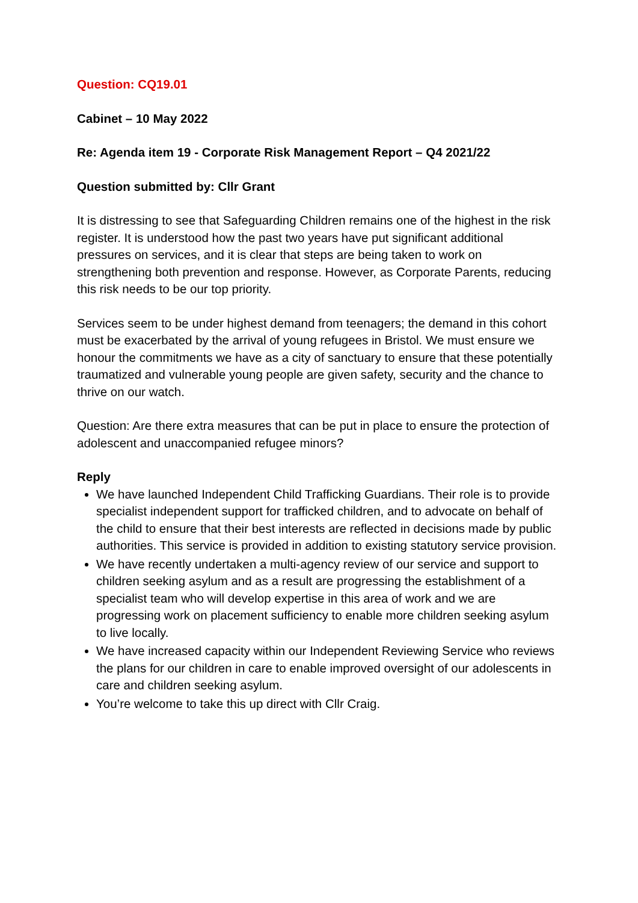Question: CQ19.01
Cabinet – 10 May 2022
Re: Agenda item 19 - Corporate Risk Management Report – Q4 2021/22
Question submitted by: Cllr Grant
It is distressing to see that Safeguarding Children remains one of the highest in the risk register. It is understood how the past two years have put significant additional pressures on services, and it is clear that steps are being taken to work on strengthening both prevention and response. However, as Corporate Parents, reducing this risk needs to be our top priority.
Services seem to be under highest demand from teenagers; the demand in this cohort must be exacerbated by the arrival of young refugees in Bristol. We must ensure we honour the commitments we have as a city of sanctuary to ensure that these potentially traumatized and vulnerable young people are given safety, security and the chance to thrive on our watch.
Question: Are there extra measures that can be put in place to ensure the protection of adolescent and unaccompanied refugee minors?
Reply
We have launched Independent Child Trafficking Guardians. Their role is to provide specialist independent support for trafficked children, and to advocate on behalf of the child to ensure that their best interests are reflected in decisions made by public authorities. This service is provided in addition to existing statutory service provision.
We have recently undertaken a multi-agency review of our service and support to children seeking asylum and as a result are progressing the establishment of a specialist team who will develop expertise in this area of work and we are progressing work on placement sufficiency to enable more children seeking asylum to live locally.
We have increased capacity within our Independent Reviewing Service who reviews the plans for our children in care to enable improved oversight of our adolescents in care and children seeking asylum.
You’re welcome to take this up direct with Cllr Craig.